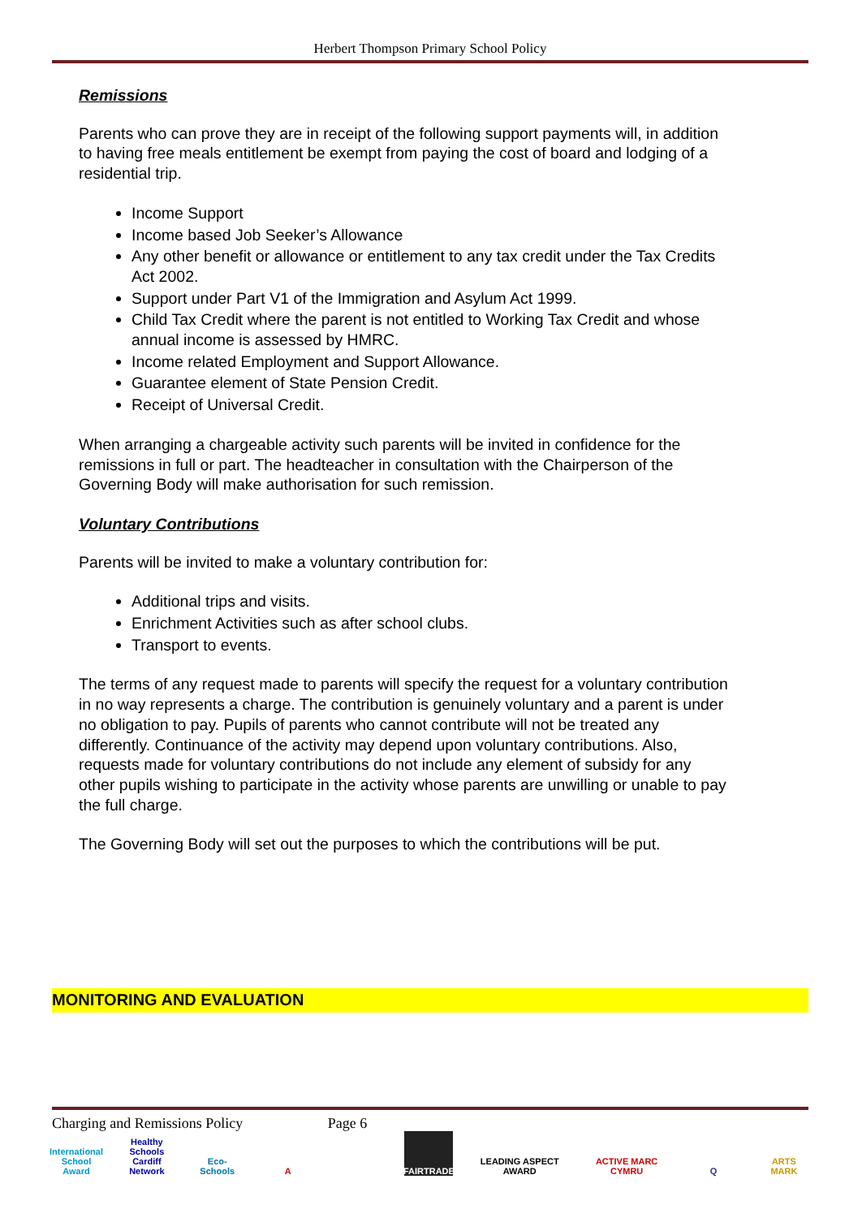Herbert Thompson Primary School Policy
Remissions
Parents who can prove they are in receipt of the following support payments will, in addition to having free meals entitlement be exempt from paying the cost of board and lodging of a residential trip.
Income Support
Income based Job Seeker’s Allowance
Any other benefit or allowance or entitlement to any tax credit under the Tax Credits Act 2002.
Support under Part V1 of the Immigration and Asylum Act 1999.
Child Tax Credit where the parent is not entitled to Working Tax Credit and whose annual income is assessed by HMRC.
Income related Employment and Support Allowance.
Guarantee element of State Pension Credit.
Receipt of Universal Credit.
When arranging a chargeable activity such parents will be invited in confidence for the remissions in full or part. The headteacher in consultation with the Chairperson of the Governing Body will make authorisation for such remission.
Voluntary Contributions
Parents will be invited to make a voluntary contribution for:
Additional trips and visits.
Enrichment Activities such as after school clubs.
Transport to events.
The terms of any request made to parents will specify the request for a voluntary contribution in no way represents a charge. The contribution is genuinely voluntary and a parent is under no obligation to pay. Pupils of parents who cannot contribute will not be treated any differently. Continuance of the activity may depend upon voluntary contributions. Also, requests made for voluntary contributions do not include any element of subsidy for any other pupils wishing to participate in the activity whose parents are unwilling or unable to pay the full charge.
The Governing Body will set out the purposes to which the contributions will be put.
MONITORING AND EVALUATION
Charging and Remissions Policy Page 6
International School Award
Healthy Schools Cardiff Network
Eco-Schools
A FAIRTRADE LEADING ASPECT AWARD
ACTIVE MARC CYMRU
Q ARTS MARK